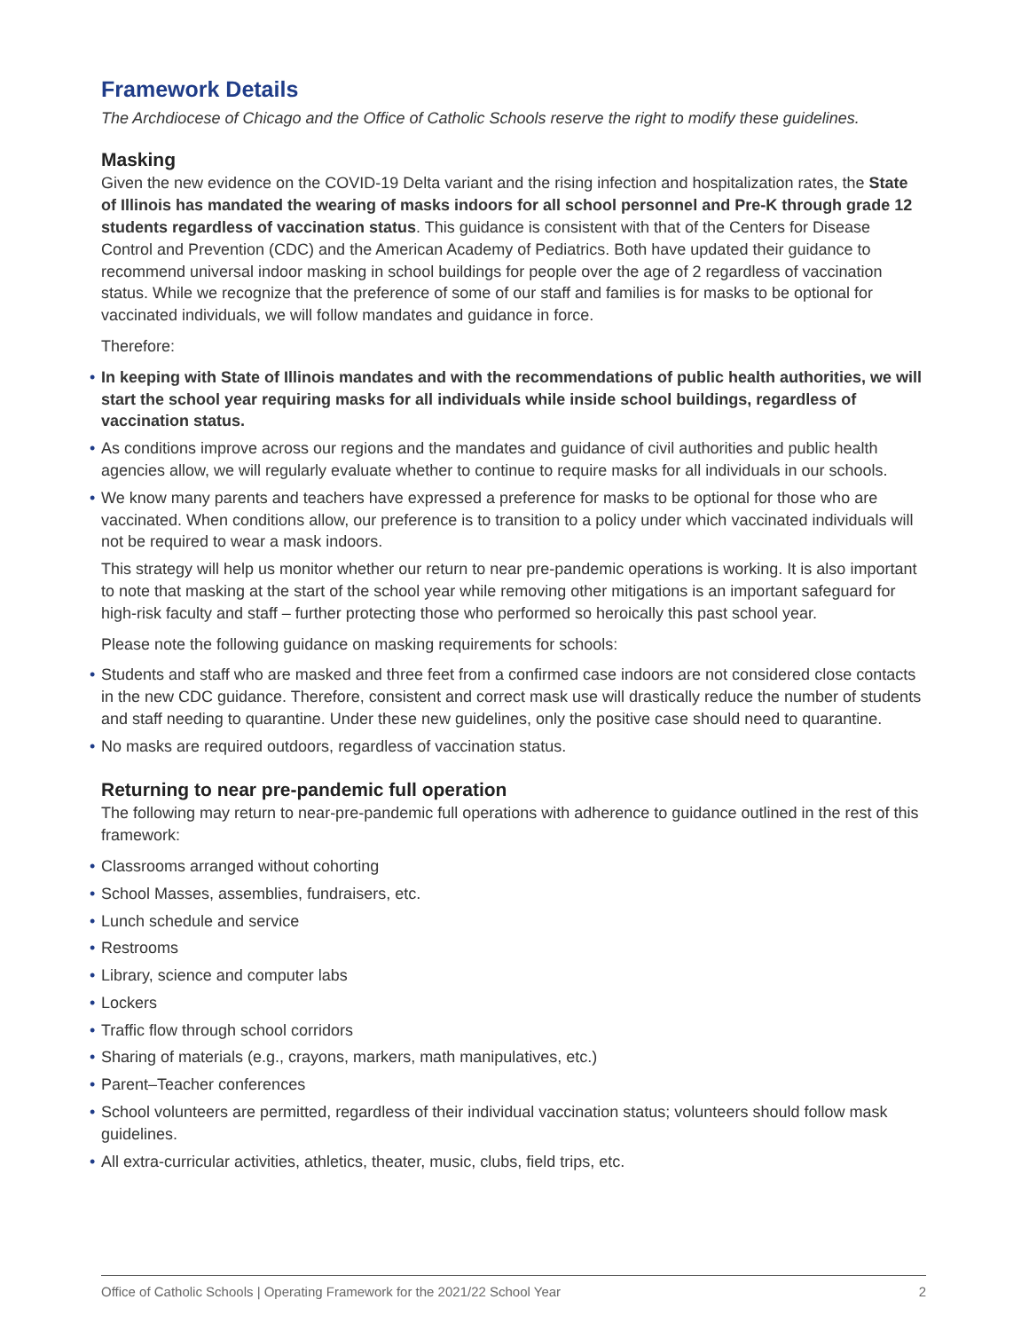Framework Details
The Archdiocese of Chicago and the Office of Catholic Schools reserve the right to modify these guidelines.
Masking
Given the new evidence on the COVID-19 Delta variant and the rising infection and hospitalization rates, the State of Illinois has mandated the wearing of masks indoors for all school personnel and Pre-K through grade 12 students regardless of vaccination status. This guidance is consistent with that of the Centers for Disease Control and Prevention (CDC) and the American Academy of Pediatrics. Both have updated their guidance to recommend universal indoor masking in school buildings for people over the age of 2 regardless of vaccination status. While we recognize that the preference of some of our staff and families is for masks to be optional for vaccinated individuals, we will follow mandates and guidance in force.
Therefore:
• In keeping with State of Illinois mandates and with the recommendations of public health authorities, we will start the school year requiring masks for all individuals while inside school buildings, regardless of vaccination status.
• As conditions improve across our regions and the mandates and guidance of civil authorities and public health agencies allow, we will regularly evaluate whether to continue to require masks for all individuals in our schools.
• We know many parents and teachers have expressed a preference for masks to be optional for those who are vaccinated. When conditions allow, our preference is to transition to a policy under which vaccinated individuals will not be required to wear a mask indoors.
This strategy will help us monitor whether our return to near pre-pandemic operations is working. It is also important to note that masking at the start of the school year while removing other mitigations is an important safeguard for high-risk faculty and staff – further protecting those who performed so heroically this past school year.
Please note the following guidance on masking requirements for schools:
• Students and staff who are masked and three feet from a confirmed case indoors are not considered close contacts in the new CDC guidance. Therefore, consistent and correct mask use will drastically reduce the number of students and staff needing to quarantine. Under these new guidelines, only the positive case should need to quarantine.
• No masks are required outdoors, regardless of vaccination status.
Returning to near pre-pandemic full operation
The following may return to near-pre-pandemic full operations with adherence to guidance outlined in the rest of this framework:
• Classrooms arranged without cohorting
• School Masses, assemblies, fundraisers, etc.
• Lunch schedule and service
• Restrooms
• Library, science and computer labs
• Lockers
• Traffic flow through school corridors
• Sharing of materials (e.g., crayons, markers, math manipulatives, etc.)
• Parent–Teacher conferences
• School volunteers are permitted, regardless of their individual vaccination status; volunteers should follow mask guidelines.
• All extra-curricular activities, athletics, theater, music, clubs, field trips, etc.
Office of Catholic Schools | Operating Framework for the 2021/22 School Year 2